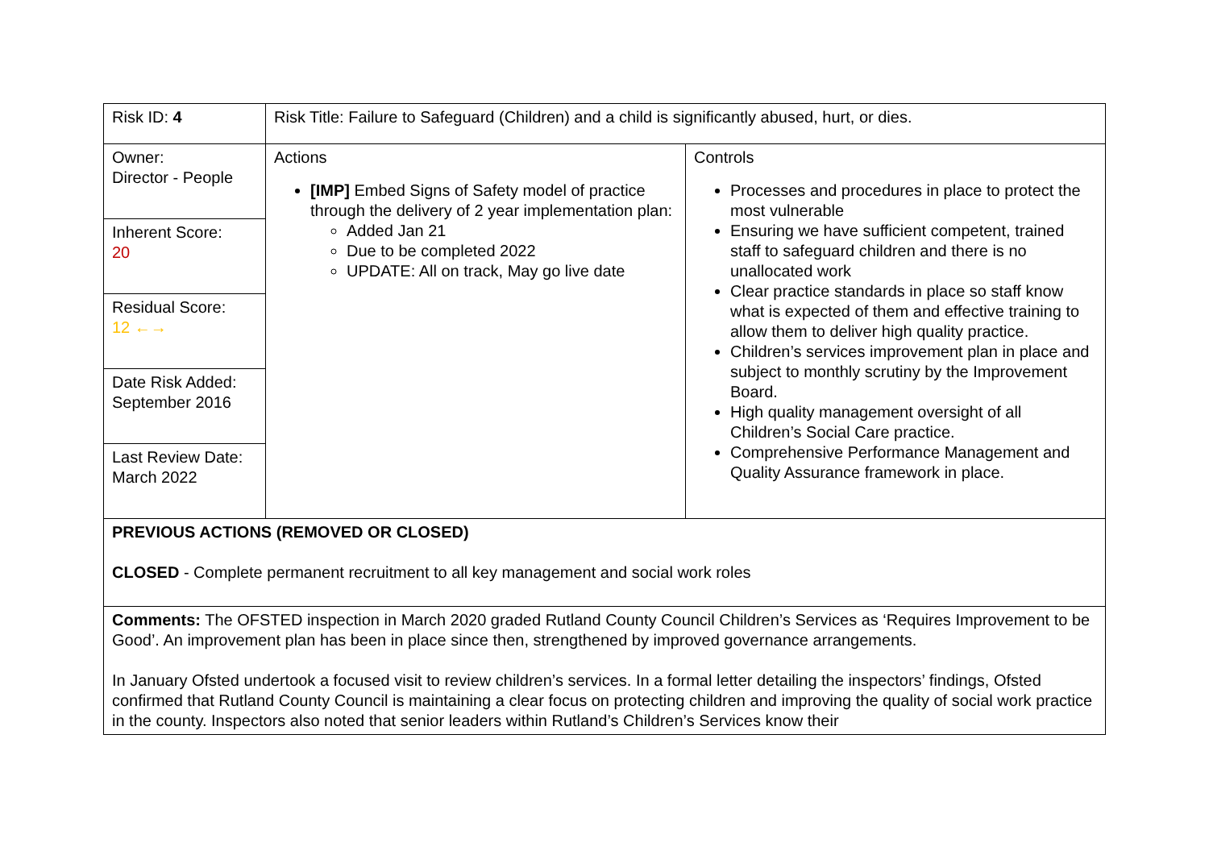| Risk ID: 4 | Risk Title: Failure to Safeguard (Children) and a child is significantly abused, hurt, or dies. | |
| Owner: Director - People Inherent Score: 20 Residual Score: 12 ←→ Date Risk Added: September 2016 Last Review Date: March 2022 | Actions [IMP] Embed Signs of Safety model of practice through the delivery of 2 year implementation plan: Added Jan 21 Due to be completed 2022 UPDATE: All on track, May go live date | Controls Processes and procedures in place to protect the most vulnerable Ensuring we have sufficient competent, trained staff to safeguard children and there is no unallocated work Clear practice standards in place so staff know what is expected of them and effective training to allow them to deliver high quality practice. Children’s services improvement plan in place and subject to monthly scrutiny by the Improvement Board. High quality management oversight of all Children’s Social Care practice. Comprehensive Performance Management and Quality Assurance framework in place. |
| PREVIOUS ACTIONS (REMOVED OR CLOSED) CLOSED - Complete permanent recruitment to all key management and social work roles | | |
| Comments: The OFSTED inspection in March 2020 graded Rutland County Council Children’s Services as ‘Requires Improvement to be Good’. An improvement plan has been in place since then, strengthened by improved governance arrangements. In January Ofsted undertook a focused visit to review children’s services. In a formal letter detailing the inspectors’ findings, Ofsted confirmed that Rutland County Council is maintaining a clear focus on protecting children and improving the quality of social work practice in the county. Inspectors also noted that senior leaders within Rutland’s Children’s Services know their | | |